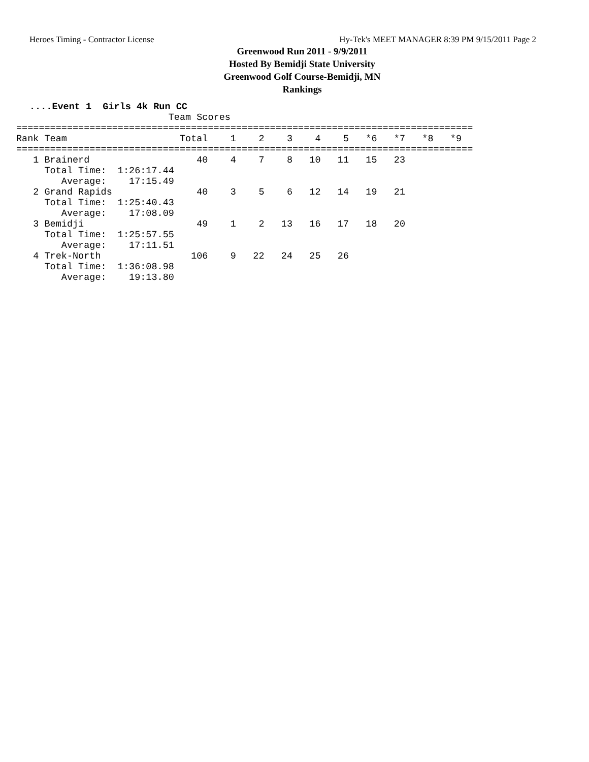Heroes Timing - Contractor License Hy-Tek's MEET MANAGER 8:39 PM 9/15/2011 Page 2
Greenwood Run 2011 - 9/9/2011
Hosted By Bemidji State University
Greenwood Golf Course-Bemidji, MN
Rankings
....Event 1 Girls 4k Run CC
                           Team Scores
=================================================================================
Rank Team                    Total    1    2    3    4    5   *6   *7   *8   *9
=================================================================================
   1 Brainerd                   40    4    7    8   10   11   15   23
     Total Time:  1:26:17.44
        Average:    17:15.49
   2 Grand Rapids               40    3    5    6   12   14   19   21
     Total Time:  1:25:40.43
        Average:    17:08.09
   3 Bemidji                    49    1    2   13   16   17   18   20
     Total Time:  1:25:57.55
        Average:    17:11.51
   4 Trek-North                106    9   22   24   25   26
     Total Time:  1:36:08.98
        Average:    19:13.80